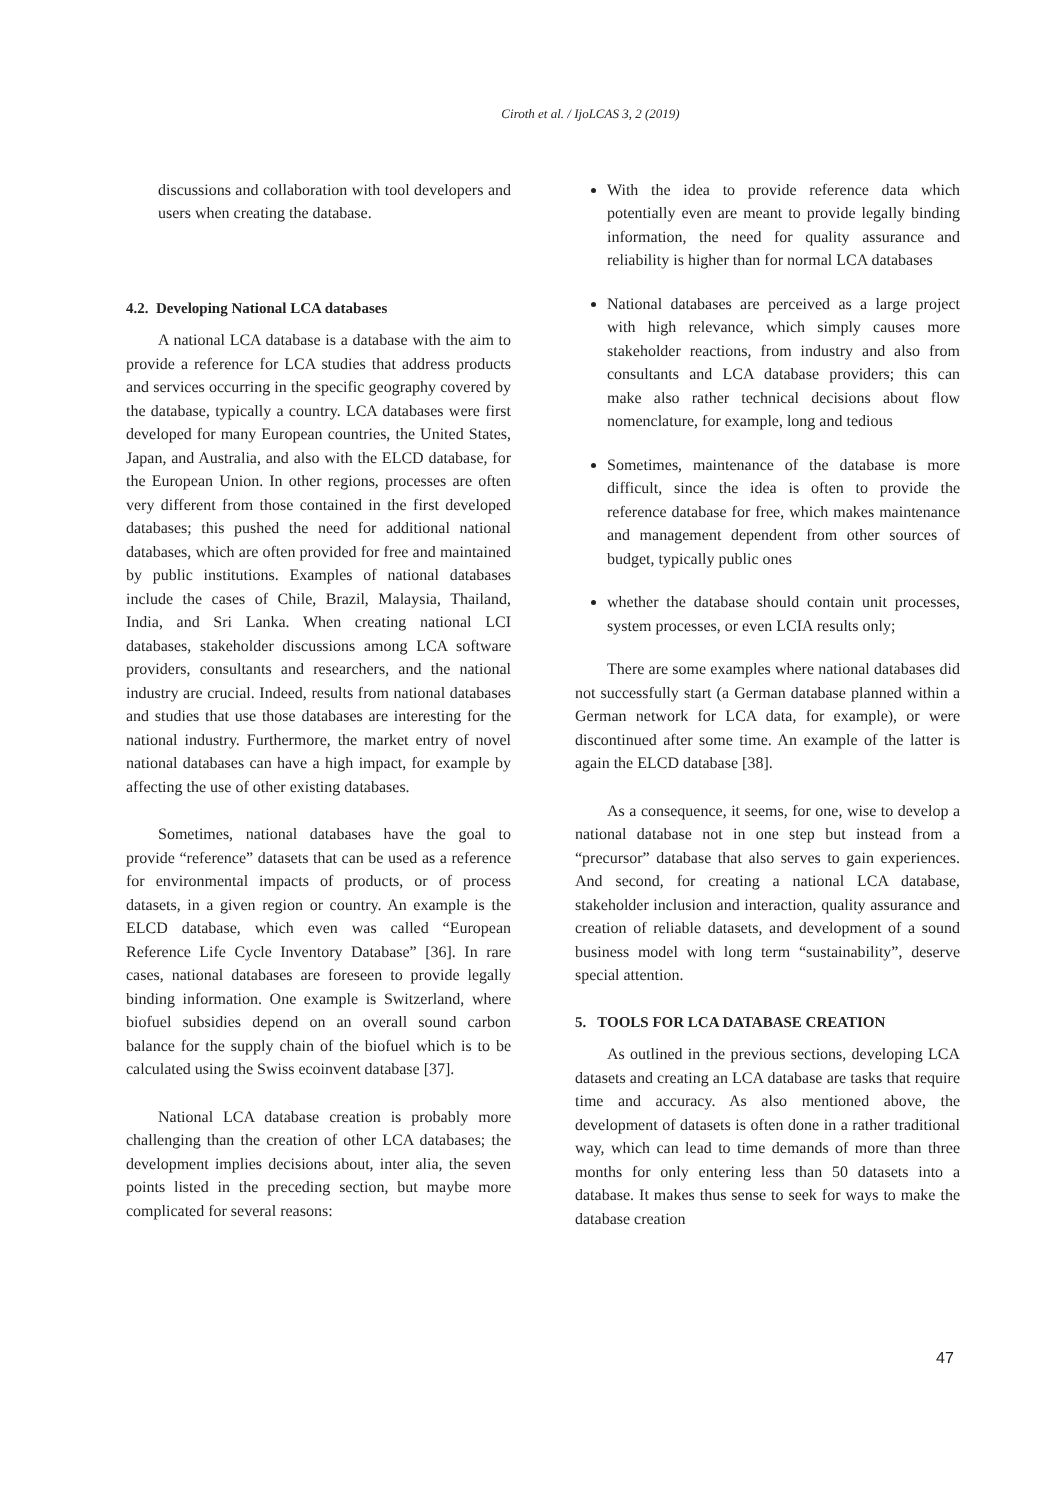Ciroth et al. / IjoLCAS 3, 2 (2019)
discussions and collaboration with tool developers and users when creating the database.
4.2. Developing National LCA databases
A national LCA database is a database with the aim to provide a reference for LCA studies that address products and services occurring in the specific geography covered by the database, typically a country. LCA databases were first developed for many European countries, the United States, Japan, and Australia, and also with the ELCD database, for the European Union. In other regions, processes are often very different from those contained in the first developed databases; this pushed the need for additional national databases, which are often provided for free and maintained by public institutions. Examples of national databases include the cases of Chile, Brazil, Malaysia, Thailand, India, and Sri Lanka. When creating national LCI databases, stakeholder discussions among LCA software providers, consultants and researchers, and the national industry are crucial. Indeed, results from national databases and studies that use those databases are interesting for the national industry. Furthermore, the market entry of novel national databases can have a high impact, for example by affecting the use of other existing databases.
Sometimes, national databases have the goal to provide “reference” datasets that can be used as a reference for environmental impacts of products, or of process datasets, in a given region or country. An example is the ELCD database, which even was called “European Reference Life Cycle Inventory Database” [36]. In rare cases, national databases are foreseen to provide legally binding information. One example is Switzerland, where biofuel subsidies depend on an overall sound carbon balance for the supply chain of the biofuel which is to be calculated using the Swiss ecoinvent database [37].
National LCA database creation is probably more challenging than the creation of other LCA databases; the development implies decisions about, inter alia, the seven points listed in the preceding section, but maybe more complicated for several reasons:
With the idea to provide reference data which potentially even are meant to provide legally binding information, the need for quality assurance and reliability is higher than for normal LCA databases
National databases are perceived as a large project with high relevance, which simply causes more stakeholder reactions, from industry and also from consultants and LCA database providers; this can make also rather technical decisions about flow nomenclature, for example, long and tedious
Sometimes, maintenance of the database is more difficult, since the idea is often to provide the reference database for free, which makes maintenance and management dependent from other sources of budget, typically public ones
whether the database should contain unit processes, system processes, or even LCIA results only;
There are some examples where national databases did not successfully start (a German database planned within a German network for LCA data, for example), or were discontinued after some time. An example of the latter is again the ELCD database [38].
As a consequence, it seems, for one, wise to develop a national database not in one step but instead from a “precursor” database that also serves to gain experiences. And second, for creating a national LCA database, stakeholder inclusion and interaction, quality assurance and creation of reliable datasets, and development of a sound business model with long term “sustainability”, deserve special attention.
5. TOOLS FOR LCA DATABASE CREATION
As outlined in the previous sections, developing LCA datasets and creating an LCA database are tasks that require time and accuracy. As also mentioned above, the development of datasets is often done in a rather traditional way, which can lead to time demands of more than three months for only entering less than 50 datasets into a database. It makes thus sense to seek for ways to make the database creation
47